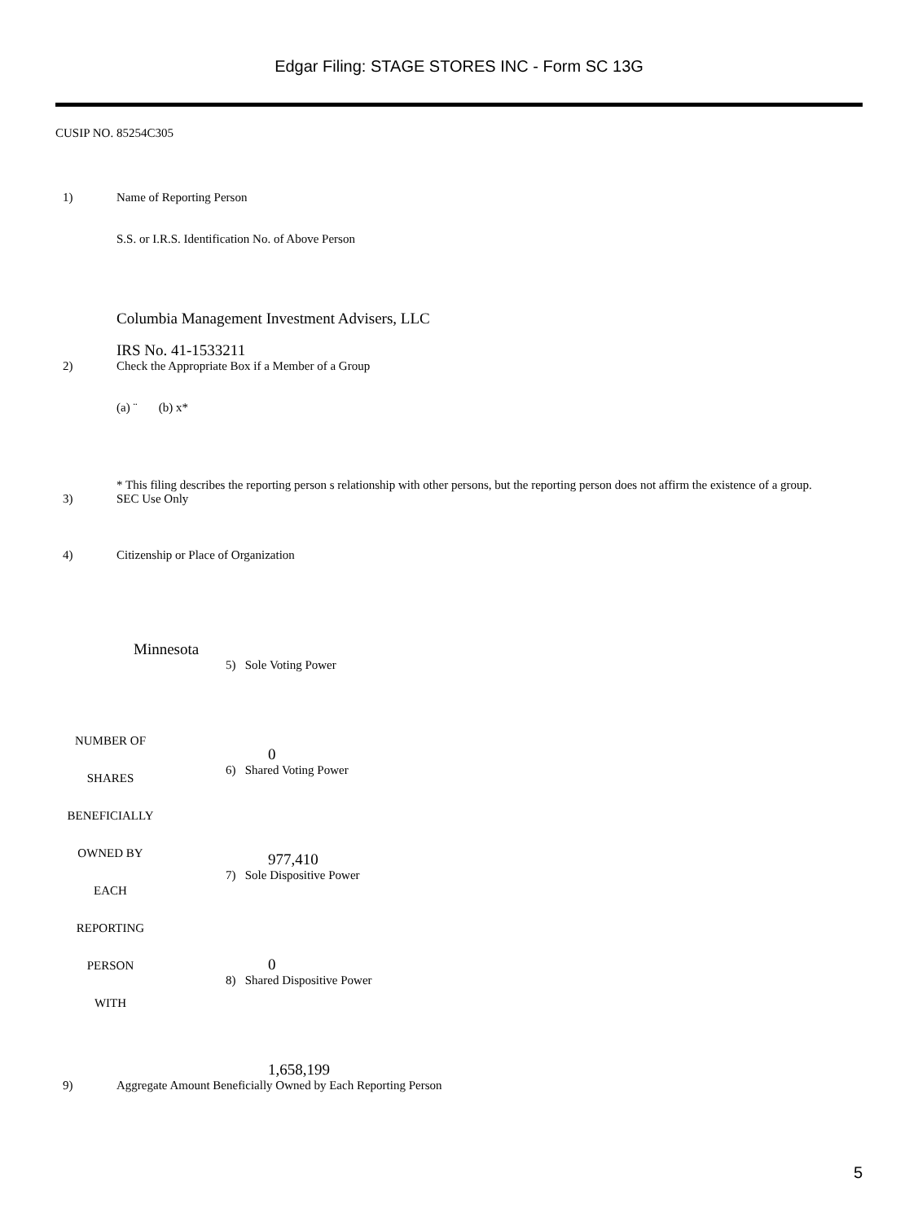Edgar Filing: STAGE STORES INC - Form SC 13G
CUSIP NO. 85254C305
1) Name of Reporting Person
S.S. or I.R.S. Identification No. of Above Person
Columbia Management Investment Advisers, LLC
IRS No. 41-1533211
2) Check the Appropriate Box if a Member of a Group
(a) ¨ (b) x*
* This filing describes the reporting person s relationship with other persons, but the reporting person does not affirm the existence of a group.
3) SEC Use Only
4) Citizenship or Place of Organization
Minnesota
NUMBER OF
SHARES
BENEFICIALLY
OWNED BY
EACH
REPORTING
PERSON
WITH
5) Sole Voting Power
0
6) Shared Voting Power
977,410
7) Sole Dispositive Power
0
8) Shared Dispositive Power
1,658,199
9) Aggregate Amount Beneficially Owned by Each Reporting Person
5